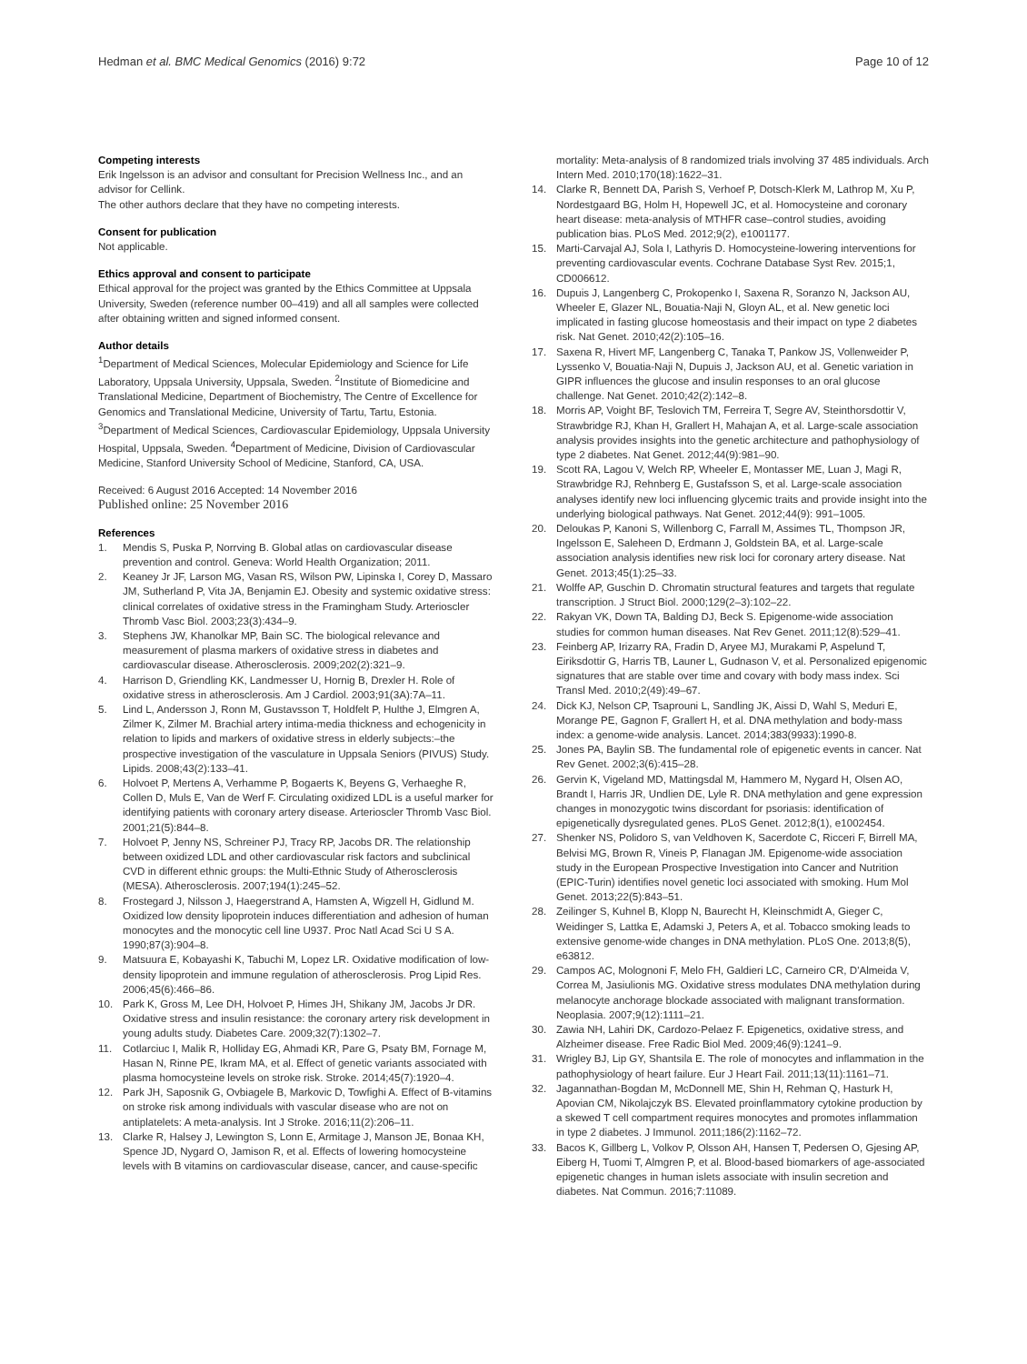Hedman et al. BMC Medical Genomics (2016) 9:72 Page 10 of 12
Competing interests
Erik Ingelsson is an advisor and consultant for Precision Wellness Inc., and an advisor for Cellink.
The other authors declare that they have no competing interests.
Consent for publication
Not applicable.
Ethics approval and consent to participate
Ethical approval for the project was granted by the Ethics Committee at Uppsala University, Sweden (reference number 00–419) and all all samples were collected after obtaining written and signed informed consent.
Author details
<sup>1</sup> Department of Medical Sciences, Molecular Epidemiology and Science for Life Laboratory, Uppsala University, Uppsala, Sweden. <sup>2</sup>Institute of Biomedicine and Translational Medicine, Department of Biochemistry, The Centre of Excellence for Genomics and Translational Medicine, University of Tartu, Tartu, Estonia. <sup>3</sup>Department of Medical Sciences, Cardiovascular Epidemiology, Uppsala University Hospital, Uppsala, Sweden. <sup>4</sup>Department of Medicine, Division of Cardiovascular Medicine, Stanford University School of Medicine, Stanford, CA, USA.
Received: 6 August 2016 Accepted: 14 November 2016
Published online: 25 November 2016
References
1. Mendis S, Puska P, Norrving B. Global atlas on cardiovascular disease prevention and control. Geneva: World Health Organization; 2011.
2. Keaney Jr JF, Larson MG, Vasan RS, Wilson PW, Lipinska I, Corey D, Massaro JM, Sutherland P, Vita JA, Benjamin EJ. Obesity and systemic oxidative stress: clinical correlates of oxidative stress in the Framingham Study. Arterioscler Thromb Vasc Biol. 2003;23(3):434–9.
3. Stephens JW, Khanolkar MP, Bain SC. The biological relevance and measurement of plasma markers of oxidative stress in diabetes and cardiovascular disease. Atherosclerosis. 2009;202(2):321–9.
4. Harrison D, Griendling KK, Landmesser U, Hornig B, Drexler H. Role of oxidative stress in atherosclerosis. Am J Cardiol. 2003;91(3A):7A–11.
5. Lind L, Andersson J, Ronn M, Gustavsson T, Holdfelt P, Hulthe J, Elmgren A, Zilmer K, Zilmer M. Brachial artery intima-media thickness and echogenicity in relation to lipids and markers of oxidative stress in elderly subjects:–the prospective investigation of the vasculature in Uppsala Seniors (PIVUS) Study. Lipids. 2008;43(2):133–41.
6. Holvoet P, Mertens A, Verhamme P, Bogaerts K, Beyens G, Verhaeghe R, Collen D, Muls E, Van de Werf F. Circulating oxidized LDL is a useful marker for identifying patients with coronary artery disease. Arterioscler Thromb Vasc Biol. 2001;21(5):844–8.
7. Holvoet P, Jenny NS, Schreiner PJ, Tracy RP, Jacobs DR. The relationship between oxidized LDL and other cardiovascular risk factors and subclinical CVD in different ethnic groups: the Multi-Ethnic Study of Atherosclerosis (MESA). Atherosclerosis. 2007;194(1):245–52.
8. Frostegard J, Nilsson J, Haegerstrand A, Hamsten A, Wigzell H, Gidlund M. Oxidized low density lipoprotein induces differentiation and adhesion of human monocytes and the monocytic cell line U937. Proc Natl Acad Sci U S A. 1990;87(3):904–8.
9. Matsuura E, Kobayashi K, Tabuchi M, Lopez LR. Oxidative modification of low-density lipoprotein and immune regulation of atherosclerosis. Prog Lipid Res. 2006;45(6):466–86.
10. Park K, Gross M, Lee DH, Holvoet P, Himes JH, Shikany JM, Jacobs Jr DR. Oxidative stress and insulin resistance: the coronary artery risk development in young adults study. Diabetes Care. 2009;32(7):1302–7.
11. Cotlarciuc I, Malik R, Holliday EG, Ahmadi KR, Pare G, Psaty BM, Fornage M, Hasan N, Rinne PE, Ikram MA, et al. Effect of genetic variants associated with plasma homocysteine levels on stroke risk. Stroke. 2014;45(7):1920–4.
12. Park JH, Saposnik G, Ovbiagele B, Markovic D, Towfighi A. Effect of B-vitamins on stroke risk among individuals with vascular disease who are not on antiplatelets: A meta-analysis. Int J Stroke. 2016;11(2):206–11.
13. Clarke R, Halsey J, Lewington S, Lonn E, Armitage J, Manson JE, Bonaa KH, Spence JD, Nygard O, Jamison R, et al. Effects of lowering homocysteine levels with B vitamins on cardiovascular disease, cancer, and cause-specific
mortality: Meta-analysis of 8 randomized trials involving 37 485 individuals. Arch Intern Med. 2010;170(18):1622–31.
14. Clarke R, Bennett DA, Parish S, Verhoef P, Dotsch-Klerk M, Lathrop M, Xu P, Nordestgaard BG, Holm H, Hopewell JC, et al. Homocysteine and coronary heart disease: meta-analysis of MTHFR case–control studies, avoiding publication bias. PLoS Med. 2012;9(2), e1001177.
15. Marti-Carvajal AJ, Sola I, Lathyris D. Homocysteine-lowering interventions for preventing cardiovascular events. Cochrane Database Syst Rev. 2015;1, CD006612.
16. Dupuis J, Langenberg C, Prokopenko I, Saxena R, Soranzo N, Jackson AU, Wheeler E, Glazer NL, Bouatia-Naji N, Gloyn AL, et al. New genetic loci implicated in fasting glucose homeostasis and their impact on type 2 diabetes risk. Nat Genet. 2010;42(2):105–16.
17. Saxena R, Hivert MF, Langenberg C, Tanaka T, Pankow JS, Vollenweider P, Lyssenko V, Bouatia-Naji N, Dupuis J, Jackson AU, et al. Genetic variation in GIPR influences the glucose and insulin responses to an oral glucose challenge. Nat Genet. 2010;42(2):142–8.
18. Morris AP, Voight BF, Teslovich TM, Ferreira T, Segre AV, Steinthorsdottir V, Strawbridge RJ, Khan H, Grallert H, Mahajan A, et al. Large-scale association analysis provides insights into the genetic architecture and pathophysiology of type 2 diabetes. Nat Genet. 2012;44(9):981–90.
19. Scott RA, Lagou V, Welch RP, Wheeler E, Montasser ME, Luan J, Magi R, Strawbridge RJ, Rehnberg E, Gustafsson S, et al. Large-scale association analyses identify new loci influencing glycemic traits and provide insight into the underlying biological pathways. Nat Genet. 2012;44(9): 991–1005.
20. Deloukas P, Kanoni S, Willenborg C, Farrall M, Assimes TL, Thompson JR, Ingelsson E, Saleheen D, Erdmann J, Goldstein BA, et al. Large-scale association analysis identifies new risk loci for coronary artery disease. Nat Genet. 2013;45(1):25–33.
21. Wolffe AP, Guschin D. Chromatin structural features and targets that regulate transcription. J Struct Biol. 2000;129(2–3):102–22.
22. Rakyan VK, Down TA, Balding DJ, Beck S. Epigenome-wide association studies for common human diseases. Nat Rev Genet. 2011;12(8):529–41.
23. Feinberg AP, Irizarry RA, Fradin D, Aryee MJ, Murakami P, Aspelund T, Eiriksdottir G, Harris TB, Launer L, Gudnason V, et al. Personalized epigenomic signatures that are stable over time and covary with body mass index. Sci Transl Med. 2010;2(49):49–67.
24. Dick KJ, Nelson CP, Tsaprouni L, Sandling JK, Aissi D, Wahl S, Meduri E, Morange PE, Gagnon F, Grallert H, et al. DNA methylation and body-mass index: a genome-wide analysis. Lancet. 2014;383(9933):1990-8.
25. Jones PA, Baylin SB. The fundamental role of epigenetic events in cancer. Nat Rev Genet. 2002;3(6):415–28.
26. Gervin K, Vigeland MD, Mattingsdal M, Hammero M, Nygard H, Olsen AO, Brandt I, Harris JR, Undlien DE, Lyle R. DNA methylation and gene expression changes in monozygotic twins discordant for psoriasis: identification of epigenetically dysregulated genes. PLoS Genet. 2012;8(1), e1002454.
27. Shenker NS, Polidoro S, van Veldhoven K, Sacerdote C, Ricceri F, Birrell MA, Belvisi MG, Brown R, Vineis P, Flanagan JM. Epigenome-wide association study in the European Prospective Investigation into Cancer and Nutrition (EPIC-Turin) identifies novel genetic loci associated with smoking. Hum Mol Genet. 2013;22(5):843–51.
28. Zeilinger S, Kuhnel B, Klopp N, Baurecht H, Kleinschmidt A, Gieger C, Weidinger S, Lattka E, Adamski J, Peters A, et al. Tobacco smoking leads to extensive genome-wide changes in DNA methylation. PLoS One. 2013;8(5), e63812.
29. Campos AC, Molognoni F, Melo FH, Galdieri LC, Carneiro CR, D'Almeida V, Correa M, Jasiulionis MG. Oxidative stress modulates DNA methylation during melanocyte anchorage blockade associated with malignant transformation. Neoplasia. 2007;9(12):1111–21.
30. Zawia NH, Lahiri DK, Cardozo-Pelaez F. Epigenetics, oxidative stress, and Alzheimer disease. Free Radic Biol Med. 2009;46(9):1241–9.
31. Wrigley BJ, Lip GY, Shantsila E. The role of monocytes and inflammation in the pathophysiology of heart failure. Eur J Heart Fail. 2011;13(11):1161–71.
32. Jagannathan-Bogdan M, McDonnell ME, Shin H, Rehman Q, Hasturk H, Apovian CM, Nikolajczyk BS. Elevated proinflammatory cytokine production by a skewed T cell compartment requires monocytes and promotes inflammation in type 2 diabetes. J Immunol. 2011;186(2):1162–72.
33. Bacos K, Gillberg L, Volkov P, Olsson AH, Hansen T, Pedersen O, Gjesing AP, Eiberg H, Tuomi T, Almgren P, et al. Blood-based biomarkers of age-associated epigenetic changes in human islets associate with insulin secretion and diabetes. Nat Commun. 2016;7:11089.